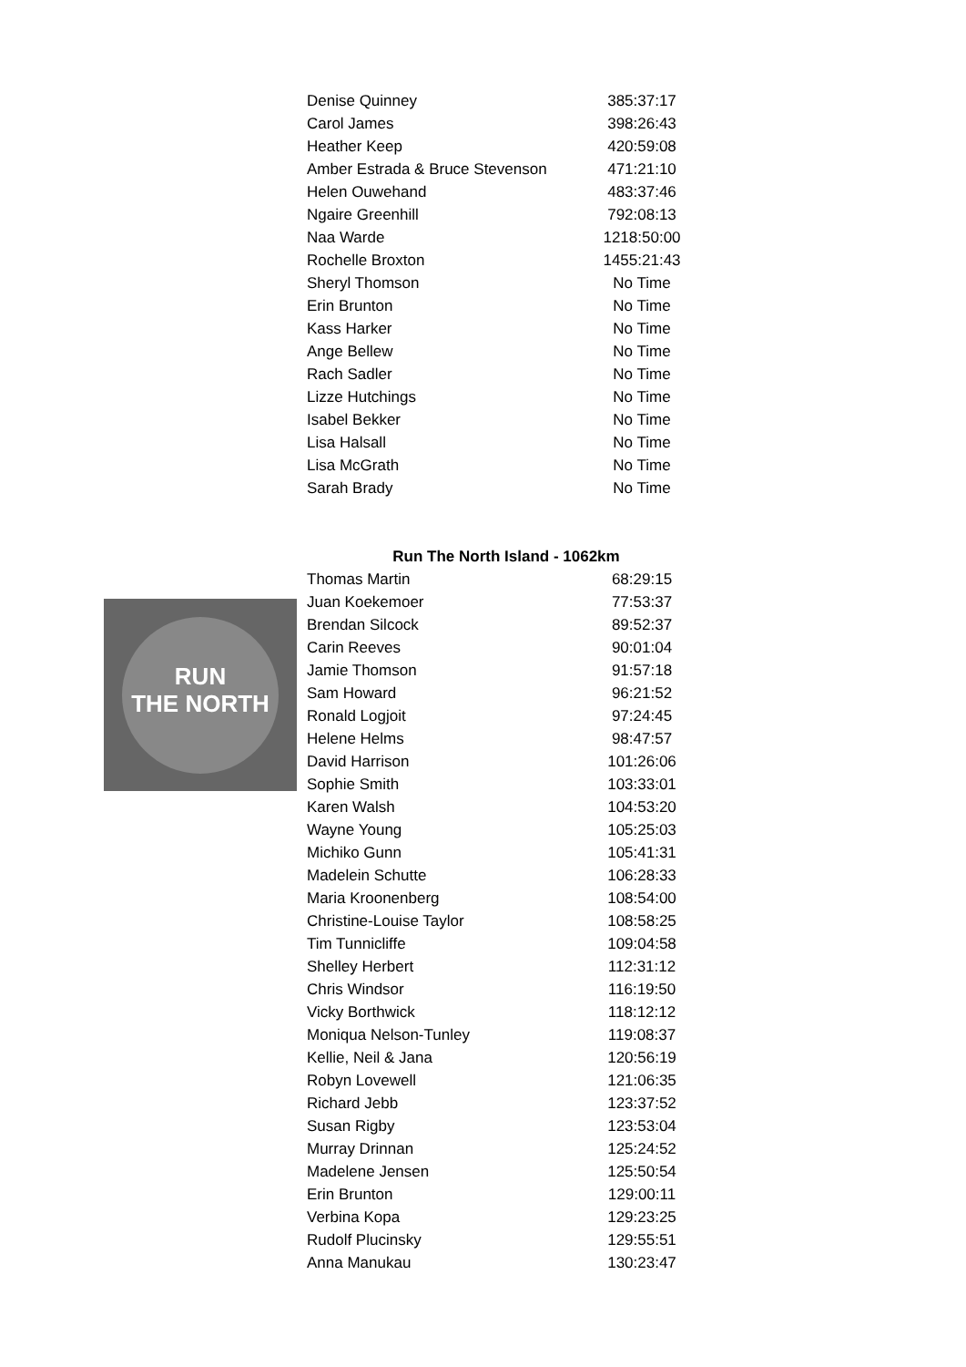| Denise Quinney | 385:37:17 |
| Carol James | 398:26:43 |
| Heather Keep | 420:59:08 |
| Amber Estrada & Bruce Stevenson | 471:21:10 |
| Helen Ouwehand | 483:37:46 |
| Ngaire Greenhill | 792:08:13 |
| Naa Warde | 1218:50:00 |
| Rochelle Broxton | 1455:21:43 |
| Sheryl Thomson | No Time |
| Erin Brunton | No Time |
| Kass Harker | No Time |
| Ange Bellew | No Time |
| Rach Sadler | No Time |
| Lizze Hutchings | No Time |
| Isabel Bekker | No Time |
| Lisa Halsall | No Time |
| Lisa McGrath | No Time |
| Sarah Brady | No Time |
RUN
THE NORTH
Run The North Island - 1062km
| Thomas Martin | 68:29:15 |
| Juan Koekemoer | 77:53:37 |
| Brendan Silcock | 89:52:37 |
| Carin Reeves | 90:01:04 |
| Jamie Thomson | 91:57:18 |
| Sam Howard | 96:21:52 |
| Ronald Logjoit | 97:24:45 |
| Helene Helms | 98:47:57 |
| David Harrison | 101:26:06 |
| Sophie Smith | 103:33:01 |
| Karen Walsh | 104:53:20 |
| Wayne Young | 105:25:03 |
| Michiko Gunn | 105:41:31 |
| Madelein Schutte | 106:28:33 |
| Maria Kroonenberg | 108:54:00 |
| Christine-Louise Taylor | 108:58:25 |
| Tim Tunnicliffe | 109:04:58 |
| Shelley Herbert | 112:31:12 |
| Chris Windsor | 116:19:50 |
| Vicky Borthwick | 118:12:12 |
| Moniqua Nelson-Tunley | 119:08:37 |
| Kellie, Neil & Jana | 120:56:19 |
| Robyn Lovewell | 121:06:35 |
| Richard Jebb | 123:37:52 |
| Susan Rigby | 123:53:04 |
| Murray Drinnan | 125:24:52 |
| Madelene Jensen | 125:50:54 |
| Erin Brunton | 129:00:11 |
| Verbina Kopa | 129:23:25 |
| Rudolf Plucinsky | 129:55:51 |
| Anna Manukau | 130:23:47 |